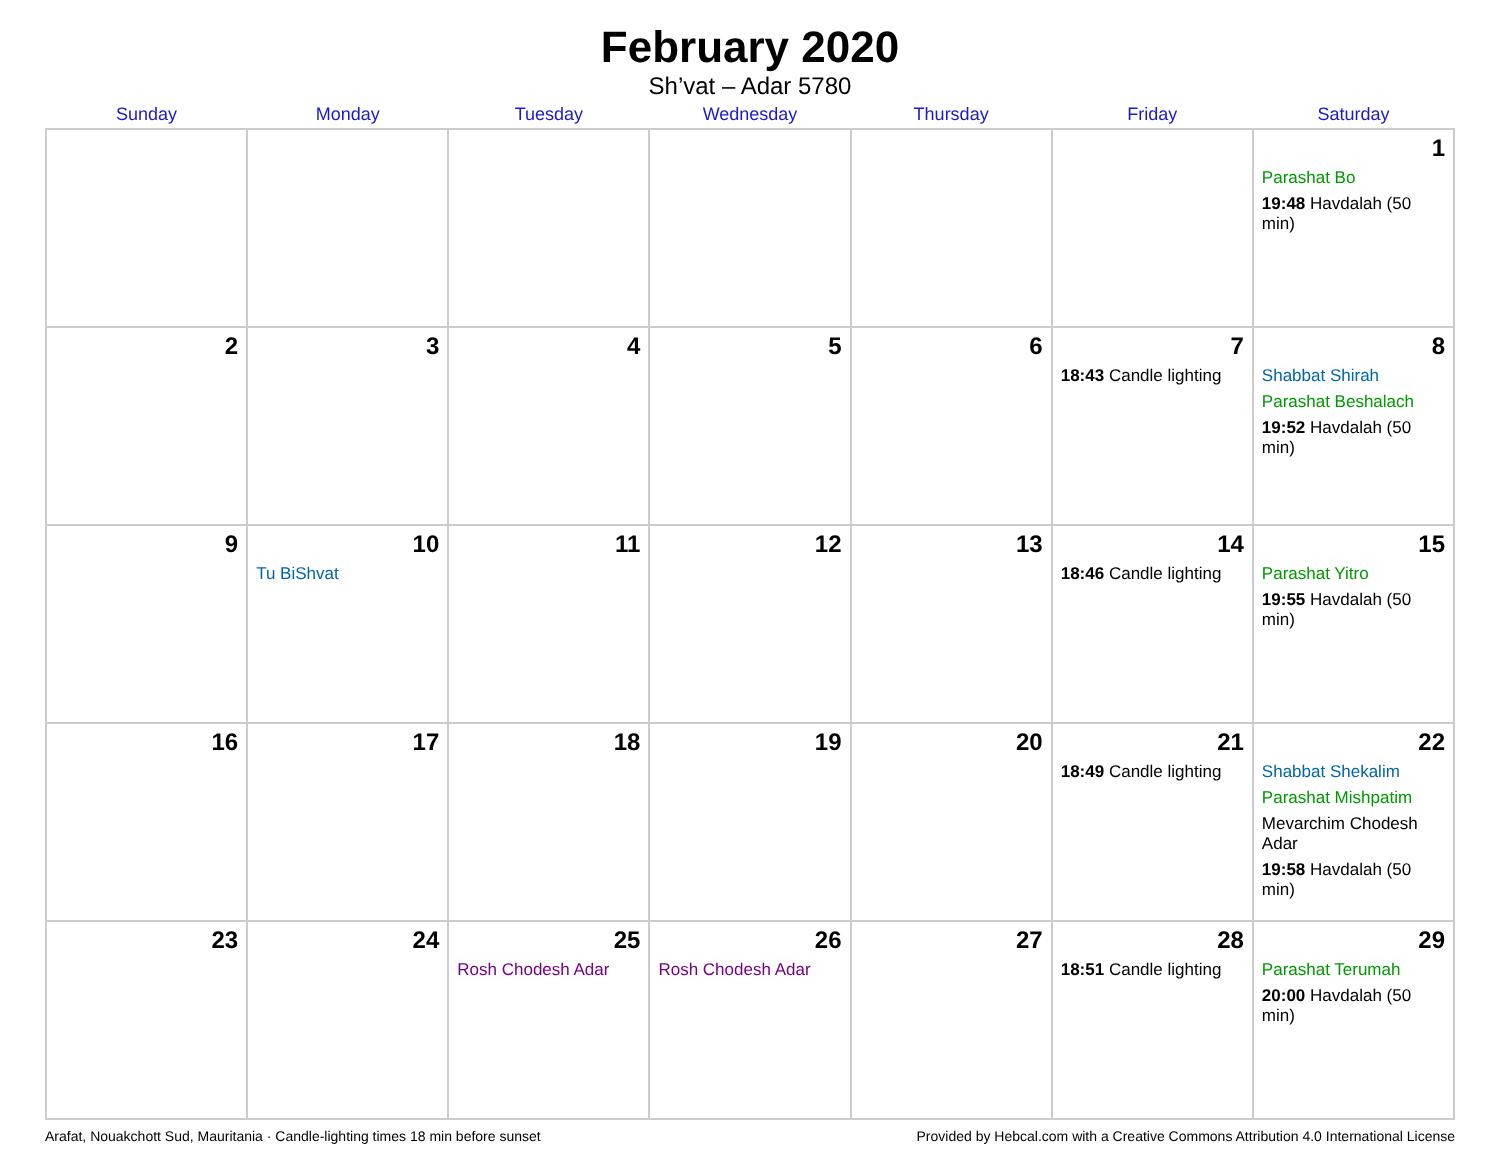February 2020
Sh’vat – Adar 5780
| Sunday | Monday | Tuesday | Wednesday | Thursday | Friday | Saturday |
| --- | --- | --- | --- | --- | --- | --- |
| | | | | | | 1 Parashat Bo 19:48 Havdalah (50 min) |
| 2 | 3 | 4 | 5 | 6 | 7 18:43 Candle lighting | 8 Shabbat Shirah Parashat Beshalach 19:52 Havdalah (50 min) |
| 9 | 10 Tu BiShvat | 11 | 12 | 13 | 14 18:46 Candle lighting | 15 Parashat Yitro 19:55 Havdalah (50 min) |
| 16 | 17 | 18 | 19 | 20 | 21 18:49 Candle lighting | 22 Shabbat Shekalim Parashat Mishpatim Mevarchim Chodesh Adar 19:58 Havdalah (50 min) |
| 23 | 24 | 25 Rosh Chodesh Adar | 26 Rosh Chodesh Adar | 27 | 28 18:51 Candle lighting | 29 Parashat Terumah 20:00 Havdalah (50 min) |
Arafat, Nouakchott Sud, Mauritania · Candle-lighting times 18 min before sunset Provided by Hebcal.com with a Creative Commons Attribution 4.0 International License